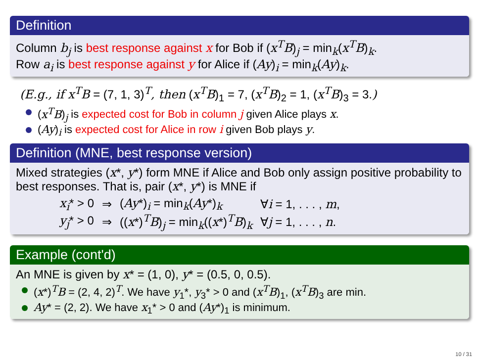Definition
Column b<sub>j</sub> is best response against x for Bob if (x<sup>T</sup>B)<sub>j</sub> = min<sub>k</sub>(x<sup>T</sup>B)<sub>k</sub>.
Row a<sub>i</sub> is best response against y for Alice if (Ay)<sub>i</sub> = min<sub>k</sub>(Ay)<sub>k</sub>.
(E.g., if x<sup>T</sup>B = (7, 1, 3)<sup>T</sup>, then (x<sup>T</sup>B)<sub>1</sub> = 7, (x<sup>T</sup>B)<sub>2</sub> = 1, (x<sup>T</sup>B)<sub>3</sub> = 3.)
(x<sup>T</sup>B)<sub>j</sub> is expected cost for Bob in column j given Alice plays x.
(Ay)<sub>i</sub> is expected cost for Alice in row i given Bob plays y.
Definition (MNE, best response version)
Mixed strategies (x*, y*) form MNE if Alice and Bob only assign positive probability to best responses. That is, pair (x*, y*) is MNE if
| x<sub>i</sub> * > 0 | ⇒ | ( Ay *)<sub>i</sub> = min<sub>k</sub>( Ay *)<sub>k</sub> | ∀ i = 1, . . . , m , |
| y<sub>j</sub> * > 0 | ⇒ | (( x *)<sup>T</sup> B )<sub>j</sub> = min<sub>k</sub>(( x *)<sup>T</sup> B )<sub>k</sub> | ∀ j = 1, . . . , n . |
Example (cont'd)
An MNE is given by x* = (1, 0), y* = (0.5, 0, 0.5).
(x*)<sup>T</sup>B = (2, 4, 2)<sup>T</sup>. We have y<sub>1</sub>*, y<sub>3</sub>* > 0 and (x<sup>T</sup>B)<sub>1</sub>, (x<sup>T</sup>B)<sub>3</sub> are min.
Ay* = (2, 2). We have x<sub>1</sub>* > 0 and (Ay*)<sub>1</sub> is minimum.
10 / 31